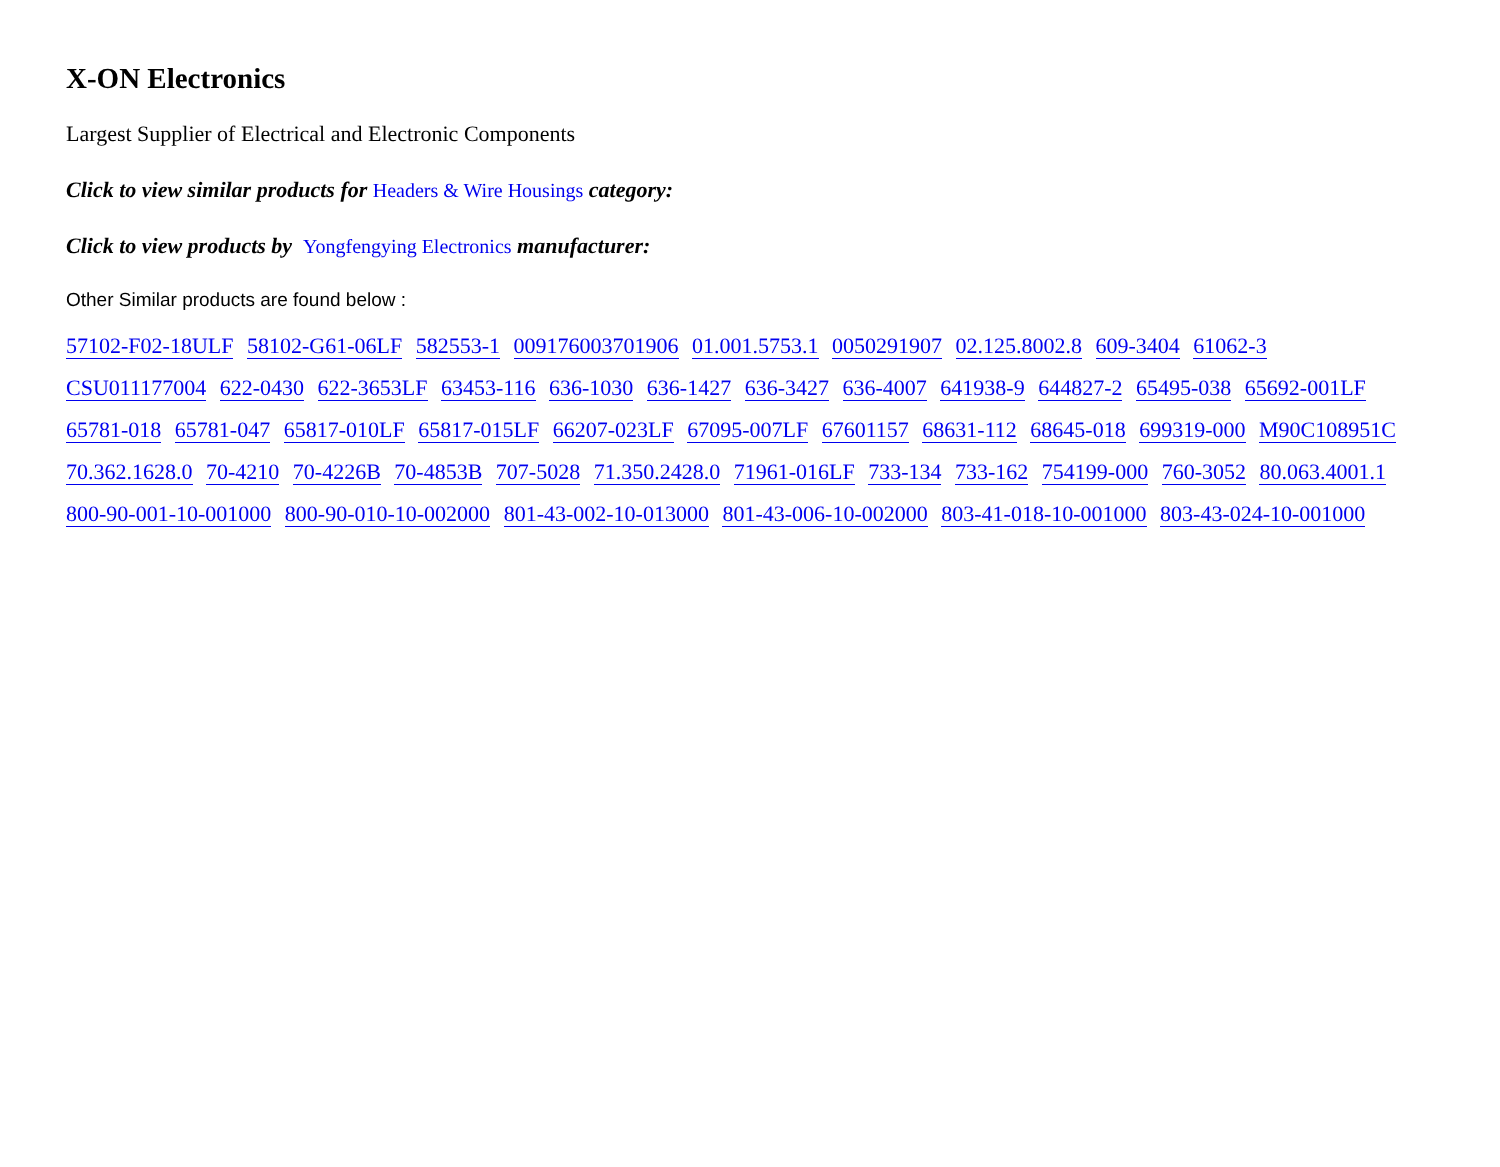X-ON Electronics
Largest Supplier of Electrical and Electronic Components
Click to view similar products for Headers & Wire Housings category:
Click to view products by Yongfengying Electronics manufacturer:
Other Similar products are found below :
57102-F02-18ULF 58102-G61-06LF 582553-1 009176003701906 01.001.5753.1 0050291907 02.125.8002.8 609-3404 61062-3 CSU011177004 622-0430 622-3653LF 63453-116 636-1030 636-1427 636-3427 636-4007 641938-9 644827-2 65495-038 65692-001LF 65781-018 65781-047 65817-010LF 65817-015LF 66207-023LF 67095-007LF 67601157 68631-112 68645-018 699319-000 M90C108951C 70.362.1628.0 70-4210 70-4226B 70-4853B 707-5028 71.350.2428.0 71961-016LF 733-134 733-162 754199-000 760-3052 80.063.4001.1 800-90-001-10-001000 800-90-010-10-002000 801-43-002-10-013000 801-43-006-10-002000 803-41-018-10-001000 803-43-024-10-001000